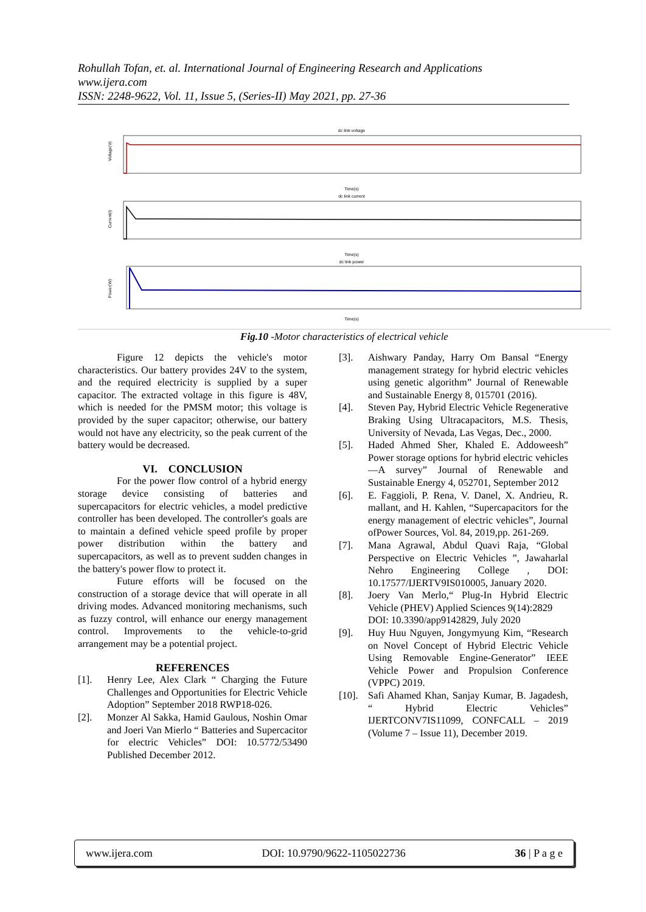Rohullah Tofan, et. al. International Journal of Engineering Research and Applications
www.ijera.com
ISSN: 2248-9622, Vol. 11, Issue 5, (Series-II) May 2021, pp. 27-36
dc link voltage
Time(s)
dc link current
Time(s)
dc link power
Time(s)
Voltage(V)
Current(I)
Power(W)
Fig.10 -Motor characteristics of electrical vehicle
Figure 12 depicts the vehicle's motor characteristics. Our battery provides 24V to the system, and the required electricity is supplied by a super capacitor. The extracted voltage in this figure is 48V, which is needed for the PMSM motor; this voltage is provided by the super capacitor; otherwise, our battery would not have any electricity, so the peak current of the battery would be decreased.
VI. CONCLUSION
For the power flow control of a hybrid energy storage device consisting of batteries and supercapacitors for electric vehicles, a model predictive controller has been developed. The controller's goals are to maintain a defined vehicle speed profile by proper power distribution within the battery and supercapacitors, as well as to prevent sudden changes in the battery's power flow to protect it.
Future efforts will be focused on the construction of a storage device that will operate in all driving modes. Advanced monitoring mechanisms, such as fuzzy control, will enhance our energy management control. Improvements to the vehicle-to-grid arrangement may be a potential project.
REFERENCES
[1]. Henry Lee, Alex Clark “ Charging the Future Challenges and Opportunities for Electric Vehicle Adoption” September 2018 RWP18-026.
[2]. Monzer Al Sakka, Hamid Gaulous, Noshin Omar and Joeri Van Mierlo “ Batteries and Supercacitor for electric Vehicles” DOI: 10.5772/53490 Published December 2012.
[3]. Aishwary Panday, Harry Om Bansal “Energy management strategy for hybrid electric vehicles using genetic algorithm” Journal of Renewable and Sustainable Energy 8, 015701 (2016).
[4]. Steven Pay, Hybrid Electric Vehicle Regenerative Braking Using Ultracapacitors, M.S. Thesis, University of Nevada, Las Vegas, Dec., 2000.
[5]. Haded Ahmed Sher, Khaled E. Addoweesh” Power storage options for hybrid electric vehicles—A survey” Journal of Renewable and Sustainable Energy 4, 052701, September 2012
[6]. E. Faggioli, P. Rena, V. Danel, X. Andrieu, R. mallant, and H. Kahlen, “Supercapacitors for the energy management of electric vehicles”, Journal ofPower Sources, Vol. 84, 2019,pp. 261-269.
[7]. Mana Agrawal, Abdul Quavi Raja, “Global Perspective on Electric Vehicles ”, Jawaharlal Nehro Engineering College , DOI: 10.17577/IJERTV9IS010005, January 2020.
[8]. Joery Van Merlo,“ Plug-In Hybrid Electric Vehicle (PHEV) Applied Sciences 9(14):2829
DOI: 10.3390/app9142829, July 2020
[9]. Huy Huu Nguyen, Jongymyung Kim, “Research on Novel Concept of Hybrid Electric Vehicle Using Removable Engine-Generator” IEEE Vehicle Power and Propulsion Conference (VPPC) 2019.
[10]. Safi Ahamed Khan, Sanjay Kumar, B. Jagadesh, “ Hybrid Electric Vehicles” IJERTCONV7IS11099, CONFCALL – 2019 (Volume 7 – Issue 11), December 2019.
www.ijera.com DOI: 10.9790/9622-1105022736 36 | P a g e